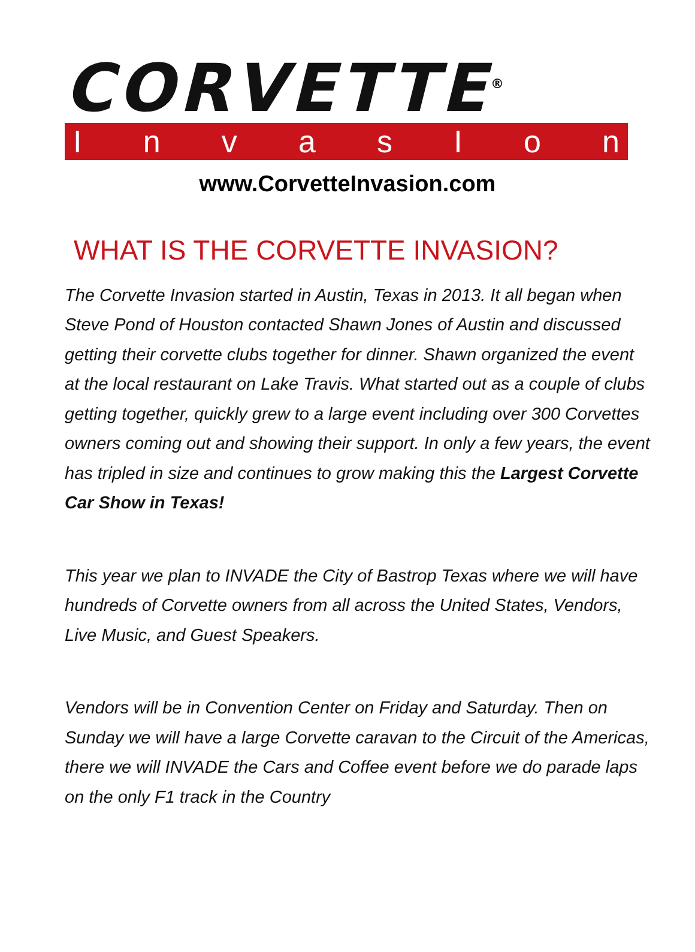CORVETTE<sup>®</sup>
InvasIon
www.CorvetteInvasion.com
WHAT IS THE CORVETTE INVASION?
The Corvette Invasion started in Austin, Texas in 2013. It all began when Steve Pond of Houston contacted Shawn Jones of Austin and discussed getting their corvette clubs together for dinner. Shawn organized the event at the local restaurant on Lake Travis. What started out as a couple of clubs getting together, quickly grew to a large event including over 300 Corvettes owners coming out and showing their support. In only a few years, the event has tripled in size and continues to grow making this the Largest Corvette Car Show in Texas!
This year we plan to INVADE the City of Bastrop Texas where we will have hundreds of Corvette owners from all across the United States, Vendors, Live Music, and Guest Speakers.
Vendors will be in Convention Center on Friday and Saturday. Then on Sunday we will have a large Corvette caravan to the Circuit of the Americas, there we will INVADE the Cars and Coffee event before we do parade laps on the only F1 track in the Country